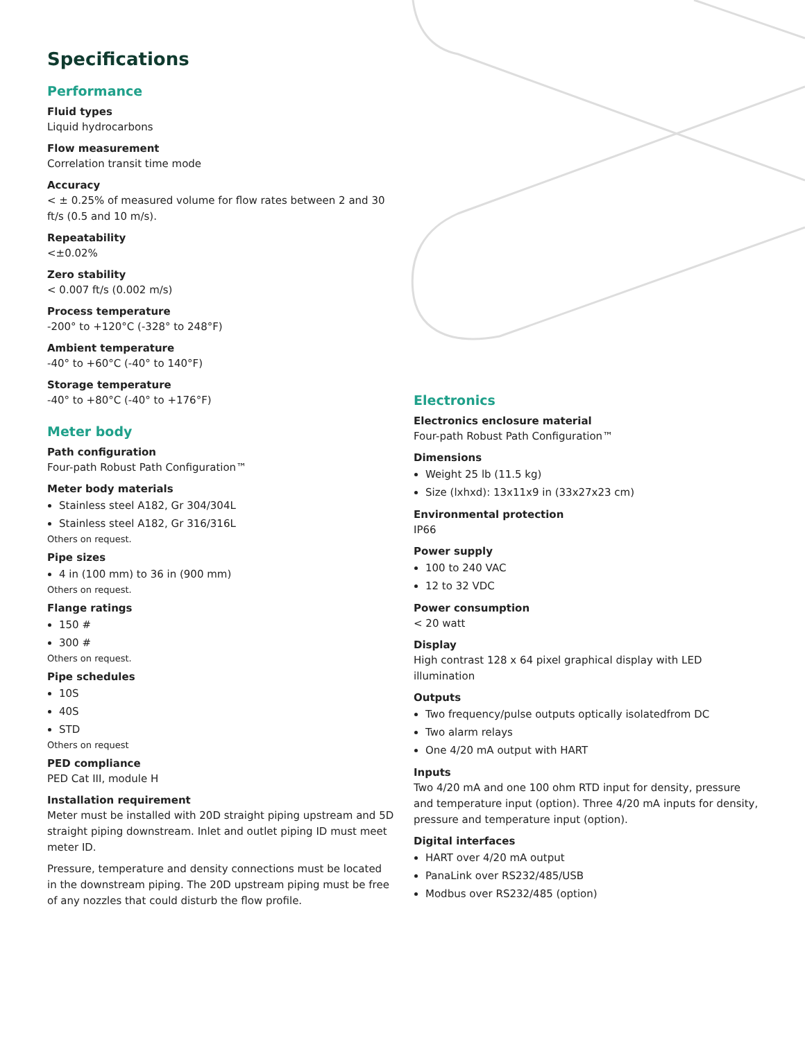Specifications
Performance
Fluid types
Liquid hydrocarbons
Flow measurement
Correlation transit time mode
Accuracy
< ± 0.25% of measured volume for flow rates between 2 and 30 ft/s (0.5 and 10 m/s).
Repeatability
<±0.02%
Zero stability
< 0.007 ft/s (0.002 m/s)
Process temperature
-200° to +120°C (-328° to 248°F)
Ambient temperature
-40° to +60°C (-40° to 140°F)
Storage temperature
-40° to +80°C (-40° to +176°F)
Meter body
Path configuration
Four-path Robust Path Configuration™
Meter body materials
Stainless steel A182, Gr 304/304L
Stainless steel A182, Gr 316/316L
Others on request.
Pipe sizes
4 in (100 mm) to 36 in (900 mm)
Others on request.
Flange ratings
150 #
300 #
Others on request.
Pipe schedules
10S
40S
STD
Others on request
PED compliance
PED Cat III, module H
Installation requirement
Meter must be installed with 20D straight piping upstream and 5D straight piping downstream. Inlet and outlet piping ID must meet meter ID.
Pressure, temperature and density connections must be located in the downstream piping. The 20D upstream piping must be free of any nozzles that could disturb the flow profile.
Electronics
Electronics enclosure material
Four-path Robust Path Configuration™
Dimensions
Weight 25 lb (11.5 kg)
Size (lxhxd): 13x11x9 in (33x27x23 cm)
Environmental protection
IP66
Power supply
100 to 240 VAC
12 to 32 VDC
Power consumption
< 20 watt
Display
High contrast 128 x 64 pixel graphical display with LED illumination
Outputs
Two frequency/pulse outputs optically isolatedfrom DC
Two alarm relays
One 4/20 mA output with HART
Inputs
Two 4/20 mA and one 100 ohm RTD input for density, pressure and temperature input (option). Three 4/20 mA inputs for density, pressure and temperature input (option).
Digital interfaces
HART over 4/20 mA output
PanaLink over RS232/485/USB
Modbus over RS232/485 (option)